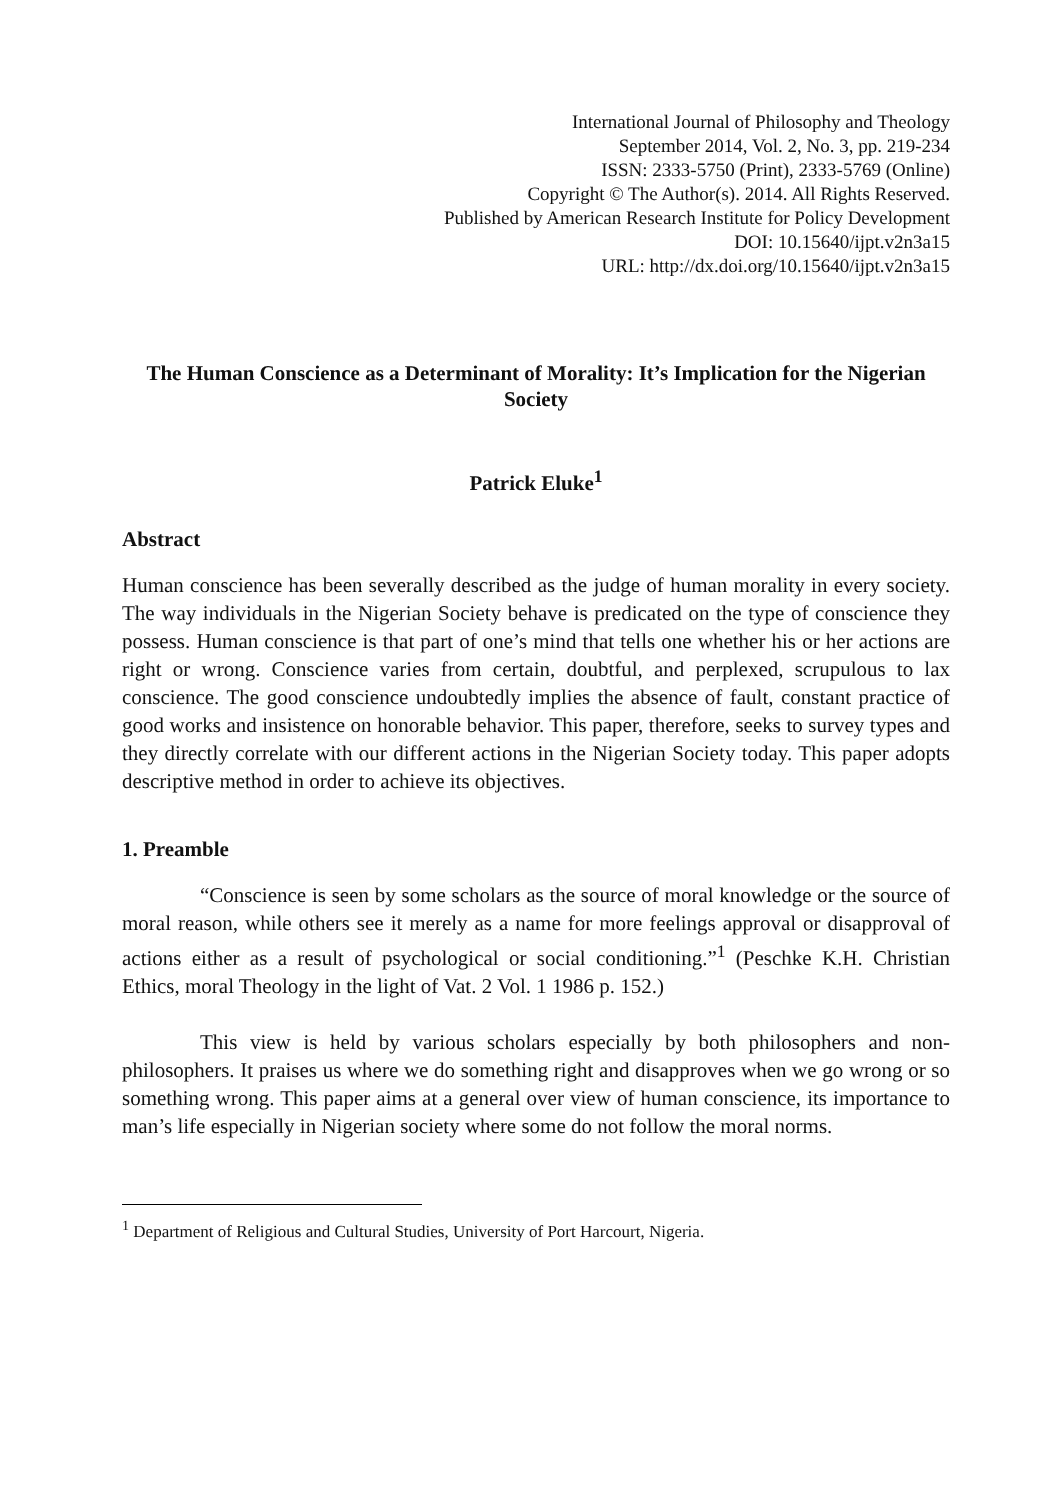International Journal of Philosophy and Theology
September 2014, Vol. 2, No. 3, pp. 219-234
ISSN: 2333-5750 (Print), 2333-5769 (Online)
Copyright © The Author(s). 2014. All Rights Reserved.
Published by American Research Institute for Policy Development
DOI: 10.15640/ijpt.v2n3a15
URL: http://dx.doi.org/10.15640/ijpt.v2n3a15
The Human Conscience as a Determinant of Morality: It’s Implication for the Nigerian Society
Patrick Eluke<sup>1</sup>
Abstract
Human conscience has been severally described as the judge of human morality in every society. The way individuals in the Nigerian Society behave is predicated on the type of conscience they possess. Human conscience is that part of one’s mind that tells one whether his or her actions are right or wrong. Conscience varies from certain, doubtful, and perplexed, scrupulous to lax conscience. The good conscience undoubtedly implies the absence of fault, constant practice of good works and insistence on honorable behavior. This paper, therefore, seeks to survey types and they directly correlate with our different actions in the Nigerian Society today. This paper adopts descriptive method in order to achieve its objectives.
1. Preamble
“Conscience is seen by some scholars as the source of moral knowledge or the source of moral reason, while others see it merely as a name for more feelings approval or disapproval of actions either as a result of psychological or social conditioning.”<sup>1</sup> (Peschke K.H. Christian Ethics, moral Theology in the light of Vat. 2 Vol. 1 1986 p. 152.)
This view is held by various scholars especially by both philosophers and non-philosophers. It praises us where we do something right and disapproves when we go wrong or so something wrong. This paper aims at a general over view of human conscience, its importance to man’s life especially in Nigerian society where some do not follow the moral norms.
<sup>1</sup> Department of Religious and Cultural Studies, University of Port Harcourt, Nigeria.